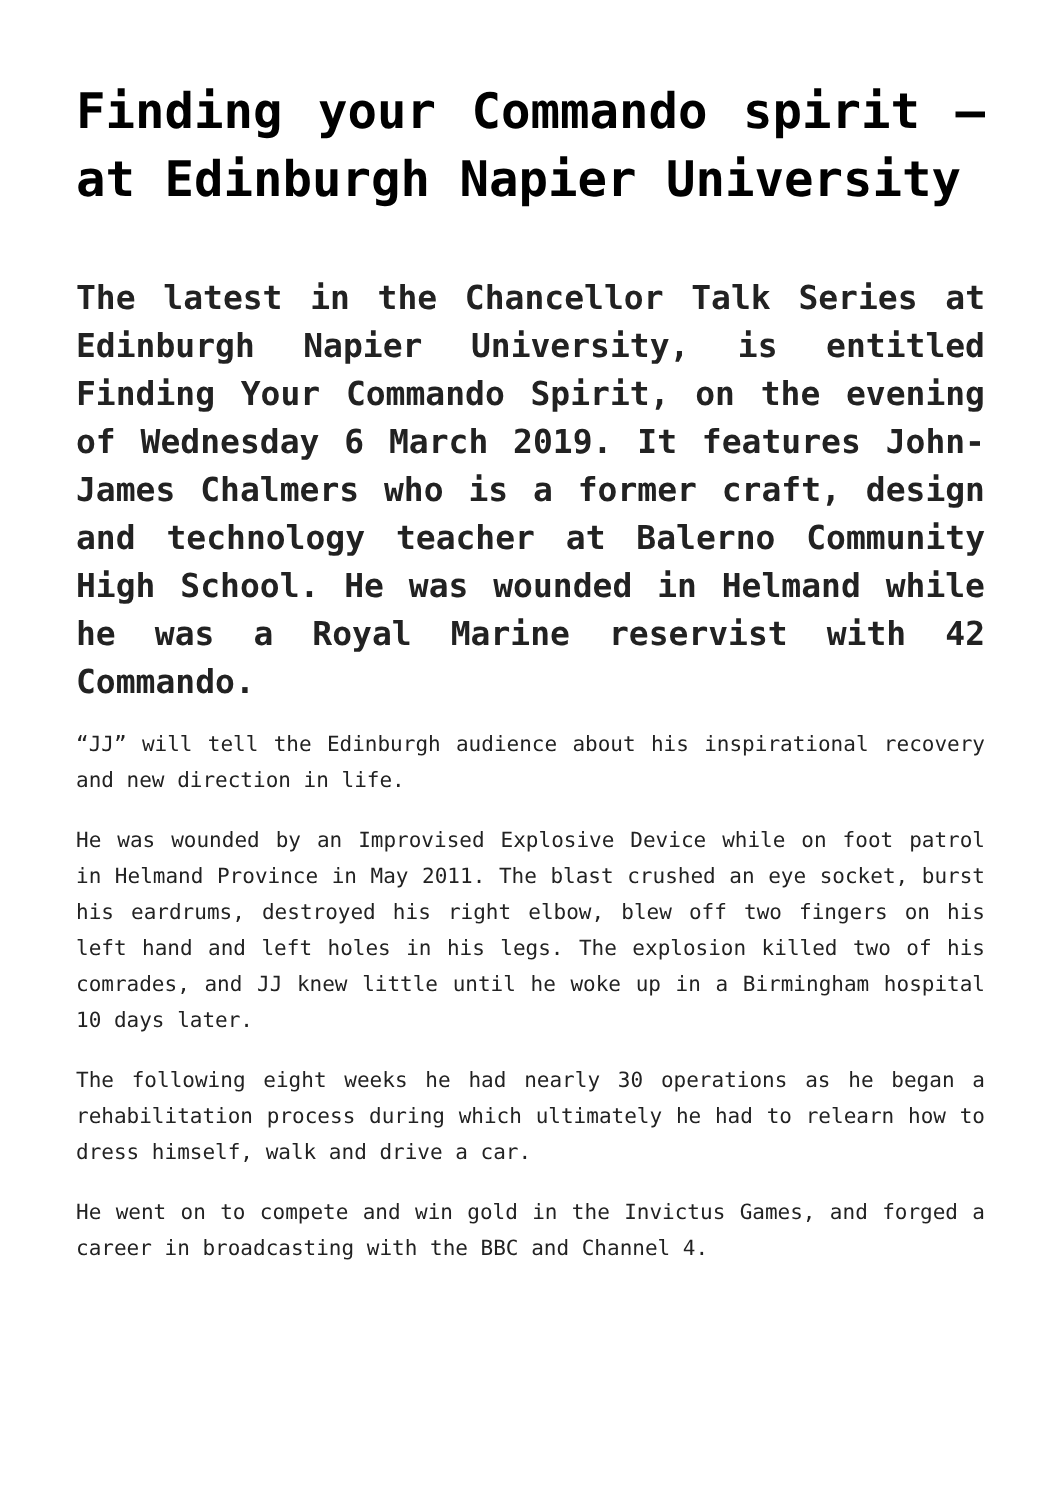Finding your Commando spirit – at Edinburgh Napier University
The latest in the Chancellor Talk Series at Edinburgh Napier University, is entitled Finding Your Commando Spirit, on the evening of Wednesday 6 March 2019. It features John-James Chalmers who is a former craft, design and technology teacher at Balerno Community High School. He was wounded in Helmand while he was a Royal Marine reservist with 42 Commando.
“JJ” will tell the Edinburgh audience about his inspirational recovery and new direction in life.
He was wounded by an Improvised Explosive Device while on foot patrol in Helmand Province in May 2011. The blast crushed an eye socket, burst his eardrums, destroyed his right elbow, blew off two fingers on his left hand and left holes in his legs. The explosion killed two of his comrades, and JJ knew little until he woke up in a Birmingham hospital 10 days later.
The following eight weeks he had nearly 30 operations as he began a rehabilitation process during which ultimately he had to relearn how to dress himself, walk and drive a car.
He went on to compete and win gold in the Invictus Games, and forged a career in broadcasting with the BBC and Channel 4.